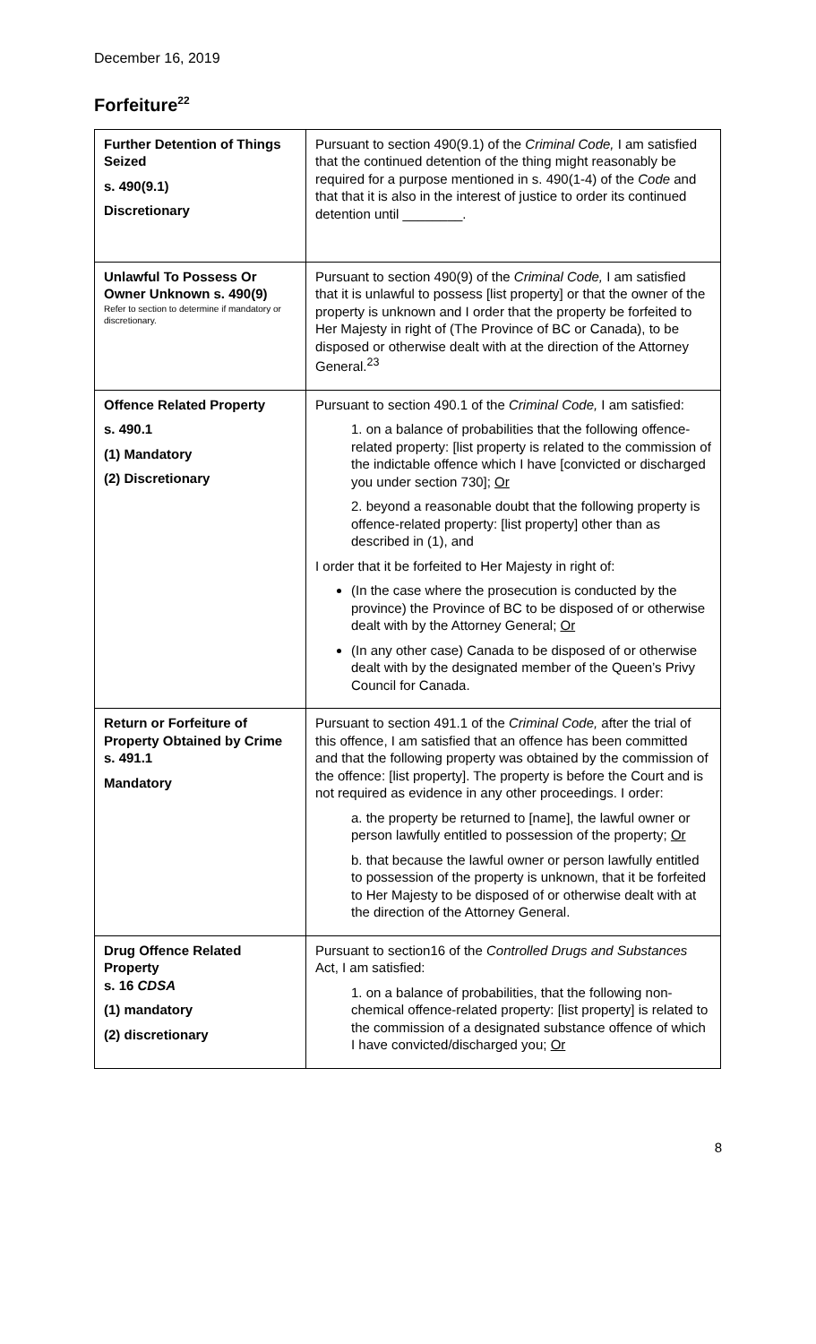December 16, 2019
Forfeiture<sup>22</sup>
| Further Detention of Things Seized s. 490(9.1) Discretionary | Pursuant to section 490(9.1) of the Criminal Code, I am satisfied that the continued detention of the thing might reasonably be required for a purpose mentioned in s. 490(1-4) of the Code and that that it is also in the interest of justice to order its continued detention until ________. |
| Unlawful To Possess Or Owner Unknown s. 490(9) Refer to section to determine if mandatory or discretionary. | Pursuant to section 490(9) of the Criminal Code, I am satisfied that it is unlawful to possess [list property] or that the owner of the property is unknown and I order that the property be forfeited to Her Majesty in right of (The Province of BC or Canada), to be disposed or otherwise dealt with at the direction of the Attorney General.<sup>23</sup> |
| Offence Related Property s. 490.1 (1) Mandatory (2) Discretionary | Pursuant to section 490.1 of the Criminal Code, I am satisfied: 1. on a balance of probabilities that the following offence-related property: [list property is related to the commission of the indictable offence which I have [convicted or discharged you under section 730]; Or 2. beyond a reasonable doubt that the following property is offence-related property: [list property] other than as described in (1), and I order that it be forfeited to Her Majesty in right of: (In the case where the prosecution is conducted by the province) the Province of BC to be disposed of or otherwise dealt with by the Attorney General; Or (In any other case) Canada to be disposed of or otherwise dealt with by the designated member of the Queen’s Privy Council for Canada. |
| Return or Forfeiture of Property Obtained by Crime s. 491.1 Mandatory | Pursuant to section 491.1 of the Criminal Code, after the trial of this offence, I am satisfied that an offence has been committed and that the following property was obtained by the commission of the offence: [list property]. The property is before the Court and is not required as evidence in any other proceedings. I order: a. the property be returned to [name], the lawful owner or person lawfully entitled to possession of the property; Or b. that because the lawful owner or person lawfully entitled to possession of the property is unknown, that it be forfeited to Her Majesty to be disposed of or otherwise dealt with at the direction of the Attorney General. |
| Drug Offence Related Property s. 16 CDSA (1) mandatory (2) discretionary | Pursuant to section16 of the Controlled Drugs and Substances Act, I am satisfied: 1. on a balance of probabilities, that the following non-chemical offence-related property: [list property] is related to the commission of a designated substance offence of which I have convicted/discharged you; Or |
8